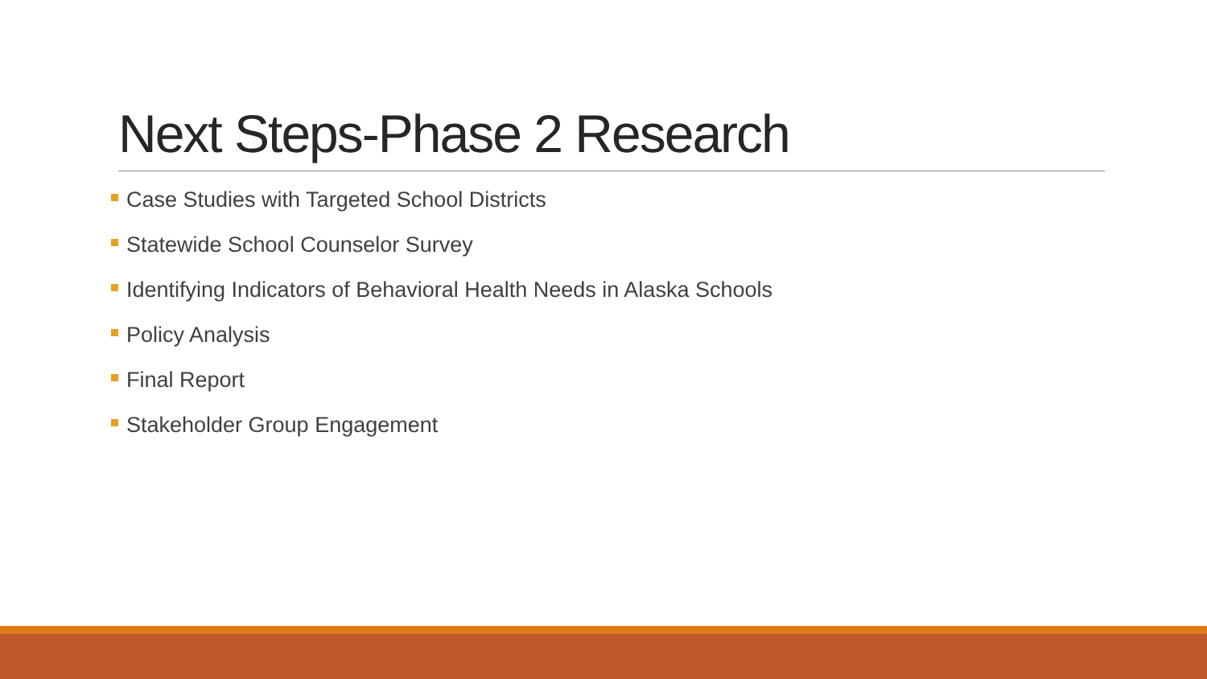Next Steps-Phase 2 Research
Case Studies with Targeted School Districts
Statewide School Counselor Survey
Identifying Indicators of Behavioral Health Needs in Alaska Schools
Policy Analysis
Final Report
Stakeholder Group Engagement